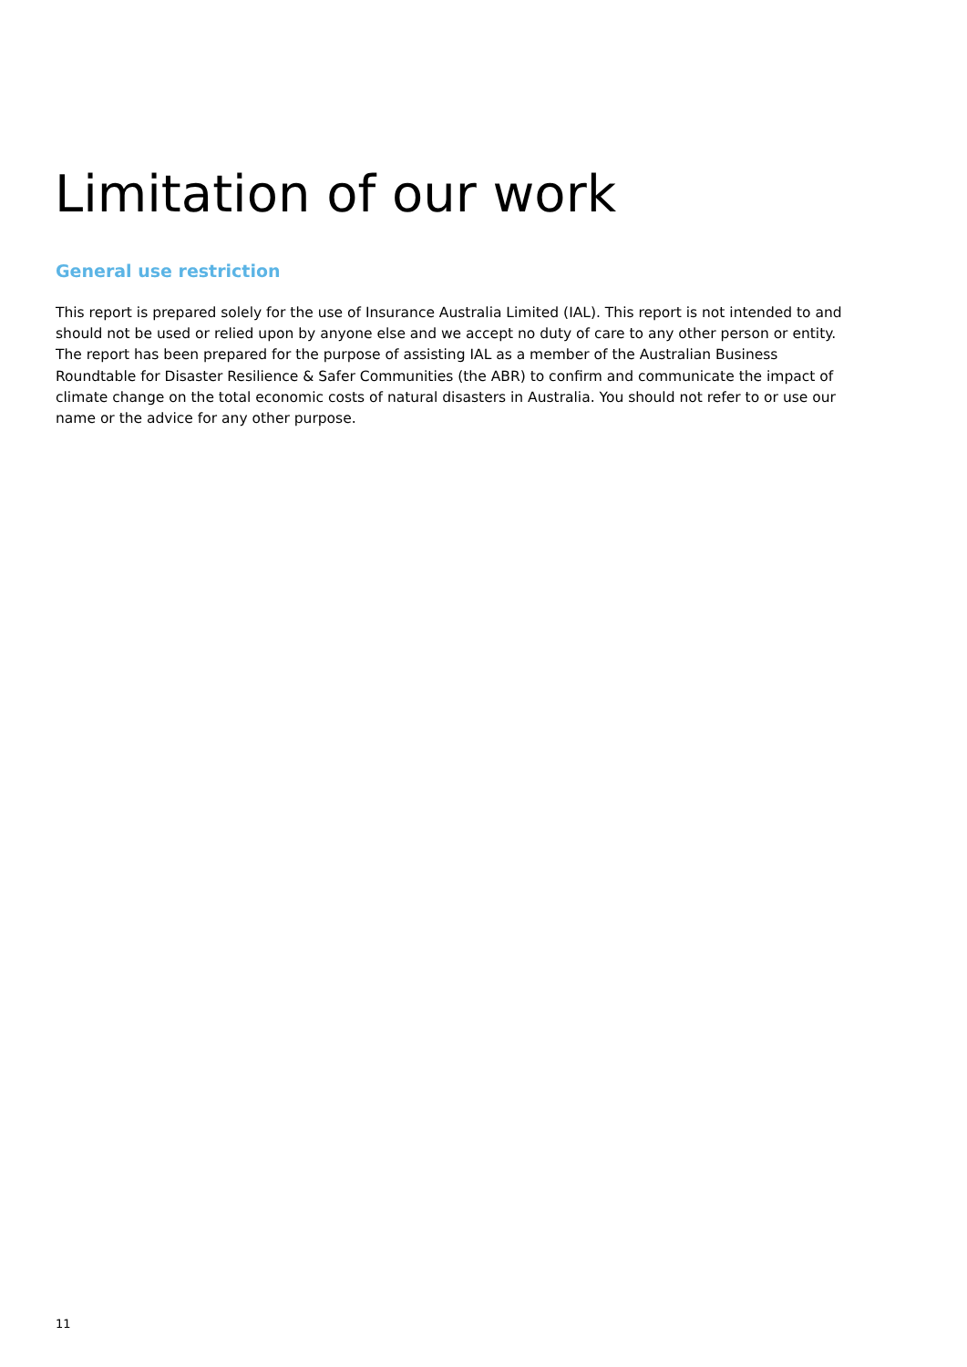Limitation of our work
General use restriction
This report is prepared solely for the use of Insurance Australia Limited (IAL). This report is not intended to and should not be used or relied upon by anyone else and we accept no duty of care to any other person or entity. The report has been prepared for the purpose of assisting IAL as a member of the Australian Business Roundtable for Disaster Resilience & Safer Communities (the ABR) to confirm and communicate the impact of climate change on the total economic costs of natural disasters in Australia. You should not refer to or use our name or the advice for any other purpose.
11